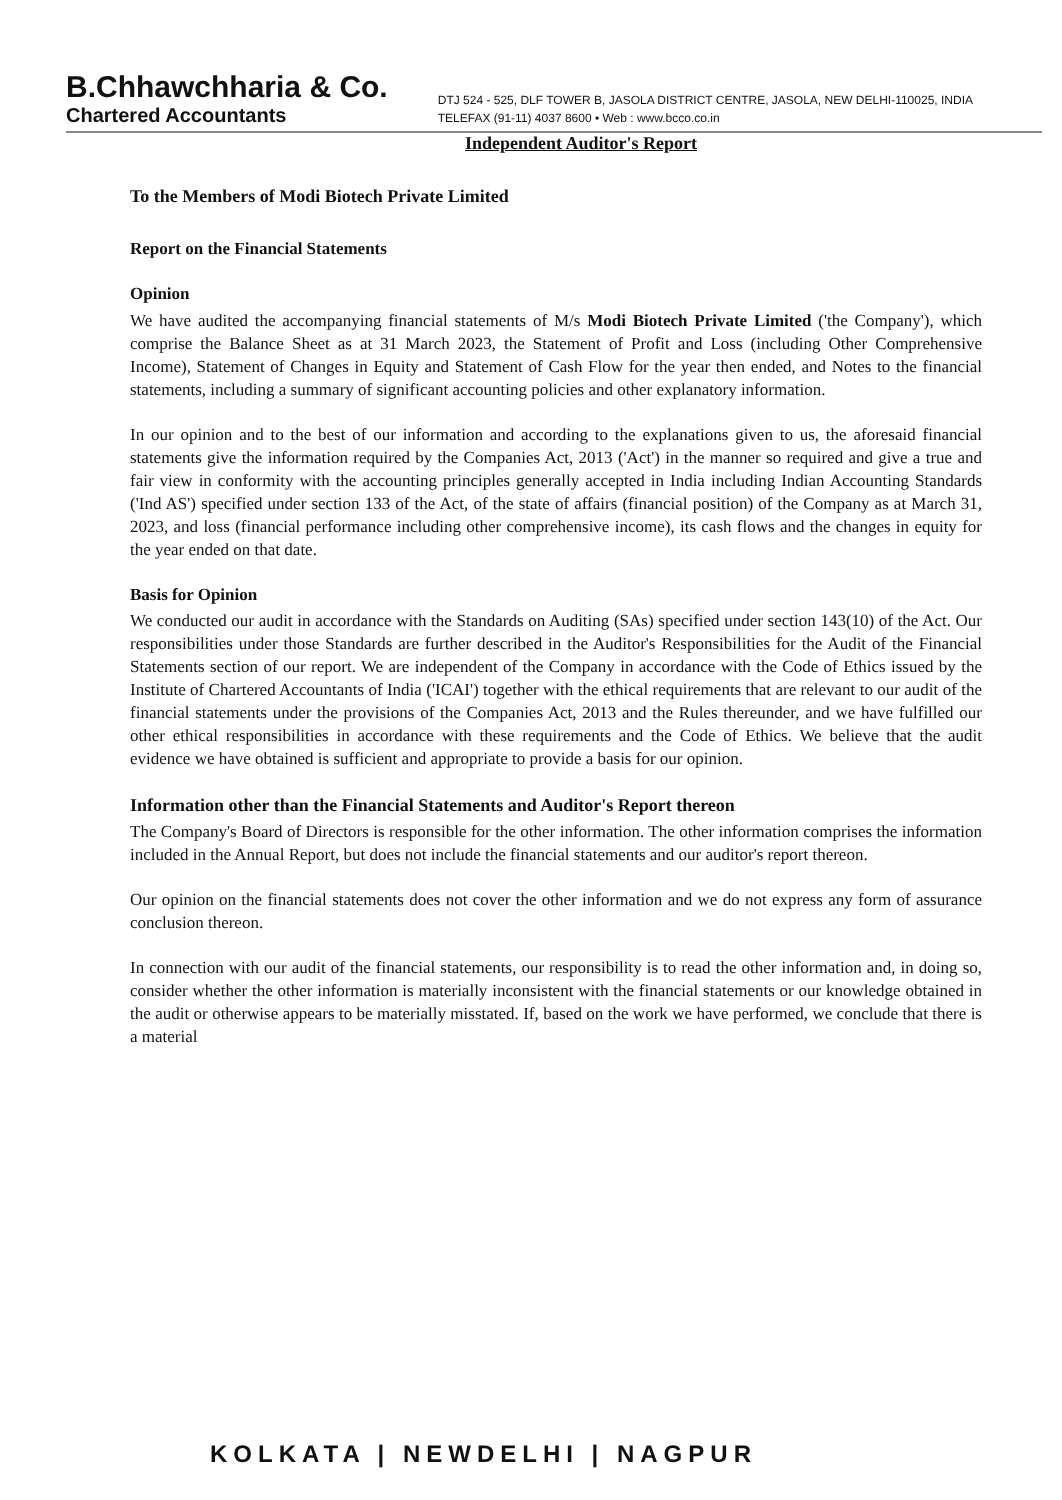B.Chhawchharia & Co.
Chartered Accountants
DTJ 524 - 525, DLF TOWER B, JASOLA DISTRICT CENTRE, JASOLA, NEW DELHI-110025, INDIA
TELEFAX (91-11) 4037 8600 • Web : www.bcco.co.in
Independent Auditor's Report
To the Members of Modi Biotech Private Limited
Report on the Financial Statements
Opinion
We have audited the accompanying financial statements of M/s Modi Biotech Private Limited ('the Company'), which comprise the Balance Sheet as at 31 March 2023, the Statement of Profit and Loss (including Other Comprehensive Income), Statement of Changes in Equity and Statement of Cash Flow for the year then ended, and Notes to the financial statements, including a summary of significant accounting policies and other explanatory information.
In our opinion and to the best of our information and according to the explanations given to us, the aforesaid financial statements give the information required by the Companies Act, 2013 ('Act') in the manner so required and give a true and fair view in conformity with the accounting principles generally accepted in India including Indian Accounting Standards ('Ind AS') specified under section 133 of the Act, of the state of affairs (financial position) of the Company as at March 31, 2023, and loss (financial performance including other comprehensive income), its cash flows and the changes in equity for the year ended on that date.
Basis for Opinion
We conducted our audit in accordance with the Standards on Auditing (SAs) specified under section 143(10) of the Act. Our responsibilities under those Standards are further described in the Auditor's Responsibilities for the Audit of the Financial Statements section of our report. We are independent of the Company in accordance with the Code of Ethics issued by the Institute of Chartered Accountants of India ('ICAI') together with the ethical requirements that are relevant to our audit of the financial statements under the provisions of the Companies Act, 2013 and the Rules thereunder, and we have fulfilled our other ethical responsibilities in accordance with these requirements and the Code of Ethics. We believe that the audit evidence we have obtained is sufficient and appropriate to provide a basis for our opinion.
Information other than the Financial Statements and Auditor's Report thereon
The Company's Board of Directors is responsible for the other information. The other information comprises the information included in the Annual Report, but does not include the financial statements and our auditor's report thereon.
Our opinion on the financial statements does not cover the other information and we do not express any form of assurance conclusion thereon.
In connection with our audit of the financial statements, our responsibility is to read the other information and, in doing so, consider whether the other information is materially inconsistent with the financial statements or our knowledge obtained in the audit or otherwise appears to be materially misstated. If, based on the work we have performed, we conclude that there is a material
KOLKATA | NEWDELHI | NAGPUR